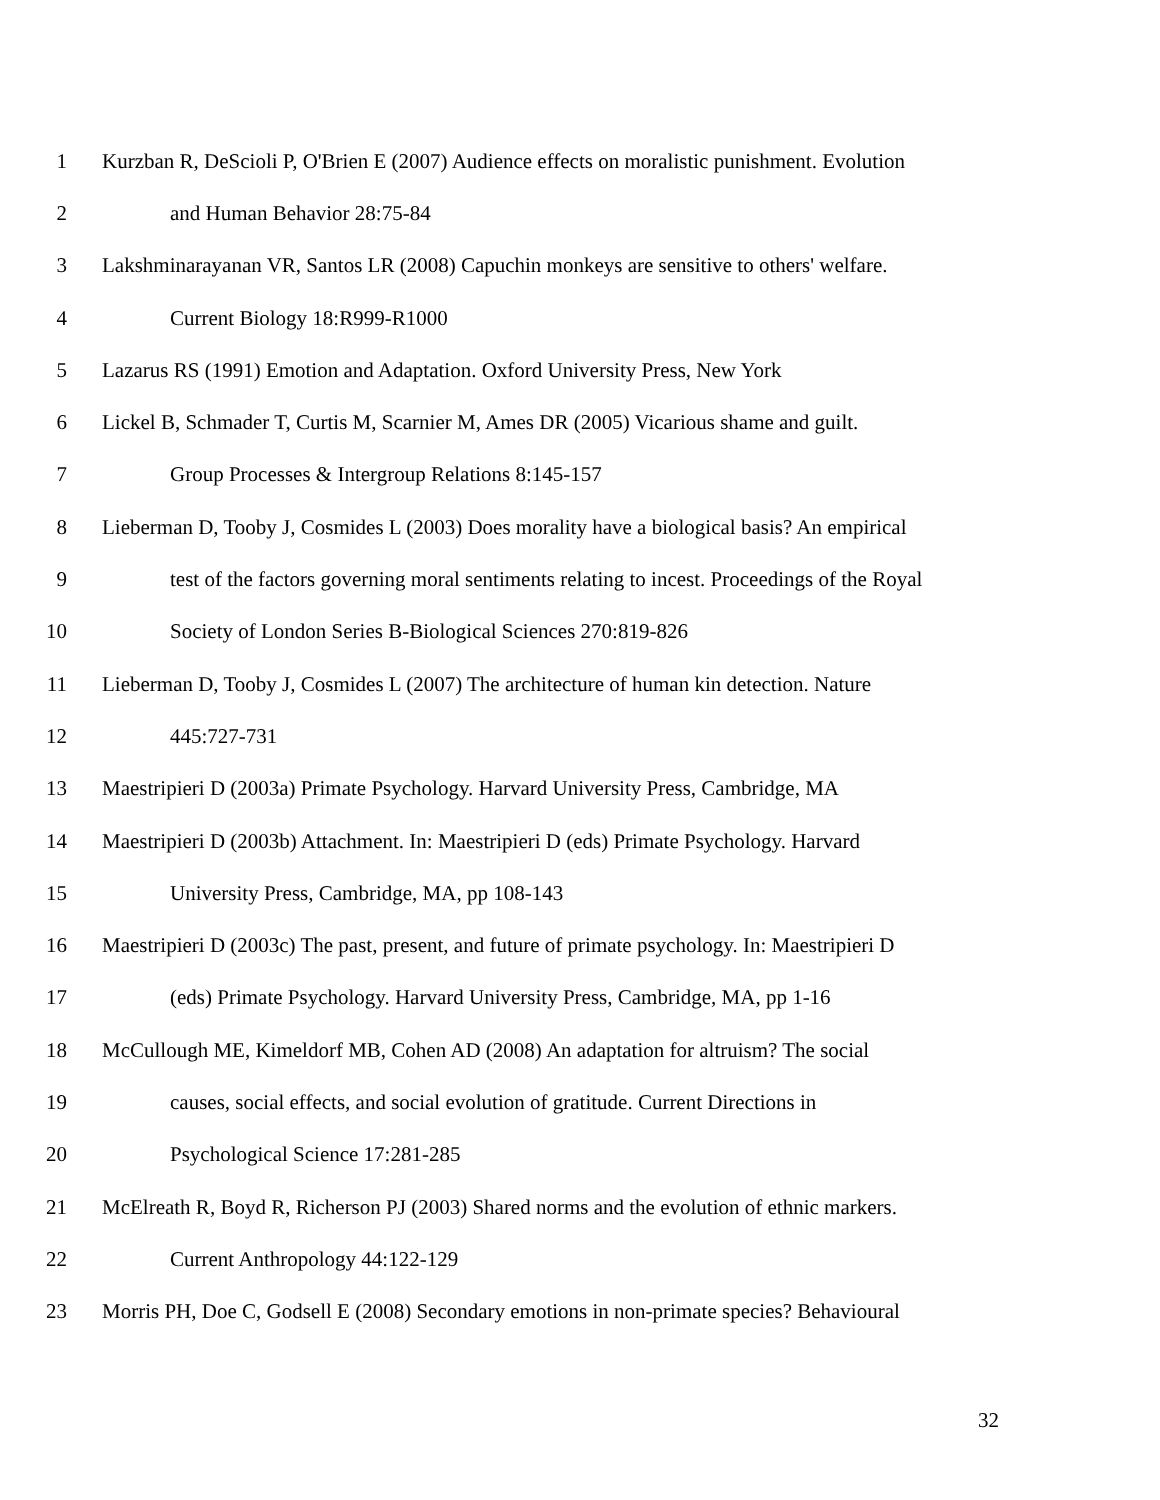1 Kurzban R, DeScioli P, O'Brien E (2007) Audience effects on moralistic punishment. Evolution
2 and Human Behavior 28:75-84
3 Lakshminarayanan VR, Santos LR (2008) Capuchin monkeys are sensitive to others' welfare.
4 Current Biology 18:R999-R1000
5 Lazarus RS (1991) Emotion and Adaptation. Oxford University Press, New York
6 Lickel B, Schmader T, Curtis M, Scarnier M, Ames DR (2005) Vicarious shame and guilt.
7 Group Processes & Intergroup Relations 8:145-157
8 Lieberman D, Tooby J, Cosmides L (2003) Does morality have a biological basis? An empirical
9 test of the factors governing moral sentiments relating to incest. Proceedings of the Royal
10 Society of London Series B-Biological Sciences 270:819-826
11 Lieberman D, Tooby J, Cosmides L (2007) The architecture of human kin detection. Nature
12 445:727-731
13 Maestripieri D (2003a) Primate Psychology. Harvard University Press, Cambridge, MA
14 Maestripieri D (2003b) Attachment. In: Maestripieri D (eds) Primate Psychology. Harvard
15 University Press, Cambridge, MA, pp 108-143
16 Maestripieri D (2003c) The past, present, and future of primate psychology. In: Maestripieri D
17 (eds) Primate Psychology. Harvard University Press, Cambridge, MA, pp 1-16
18 McCullough ME, Kimeldorf MB, Cohen AD (2008) An adaptation for altruism? The social
19 causes, social effects, and social evolution of gratitude. Current Directions in
20 Psychological Science 17:281-285
21 McElreath R, Boyd R, Richerson PJ (2003) Shared norms and the evolution of ethnic markers.
22 Current Anthropology 44:122-129
23 Morris PH, Doe C, Godsell E (2008) Secondary emotions in non-primate species? Behavioural
32